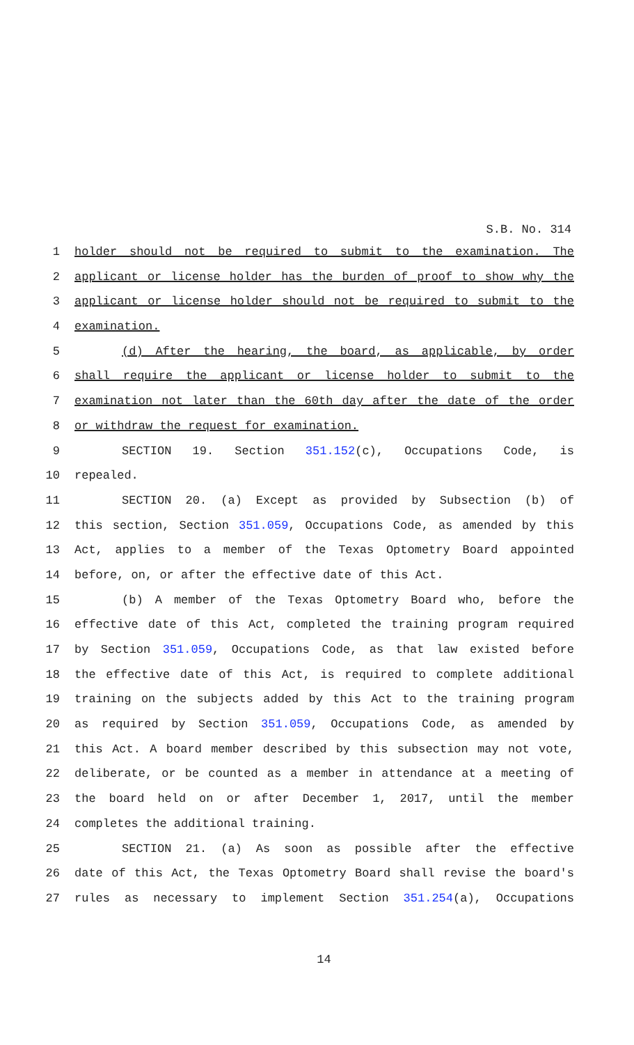S.B. No. 314
1 holder should not be required to submit to the examination. The
2 applicant or license holder has the burden of proof to show why the
3 applicant or license holder should not be required to submit to the
4 examination.
5 (d) After the hearing, the board, as applicable, by order
6 shall require the applicant or license holder to submit to the
7 examination not later than the 60th day after the date of the order
8 or withdraw the request for examination.
9 SECTION 19. Section 351.152(c), Occupations Code, is
10 repealed.
11 SECTION 20. (a) Except as provided by Subsection (b) of
12 this section, Section 351.059, Occupations Code, as amended by this
13 Act, applies to a member of the Texas Optometry Board appointed
14 before, on, or after the effective date of this Act.
15 (b) A member of the Texas Optometry Board who, before the
16 effective date of this Act, completed the training program required
17 by Section 351.059, Occupations Code, as that law existed before
18 the effective date of this Act, is required to complete additional
19 training on the subjects added by this Act to the training program
20 as required by Section 351.059, Occupations Code, as amended by
21 this Act. A board member described by this subsection may not vote,
22 deliberate, or be counted as a member in attendance at a meeting of
23 the board held on or after December 1, 2017, until the member
24 completes the additional training.
25 SECTION 21. (a) As soon as possible after the effective
26 date of this Act, the Texas Optometry Board shall revise the board's
27 rules as necessary to implement Section 351.254(a), Occupations
14